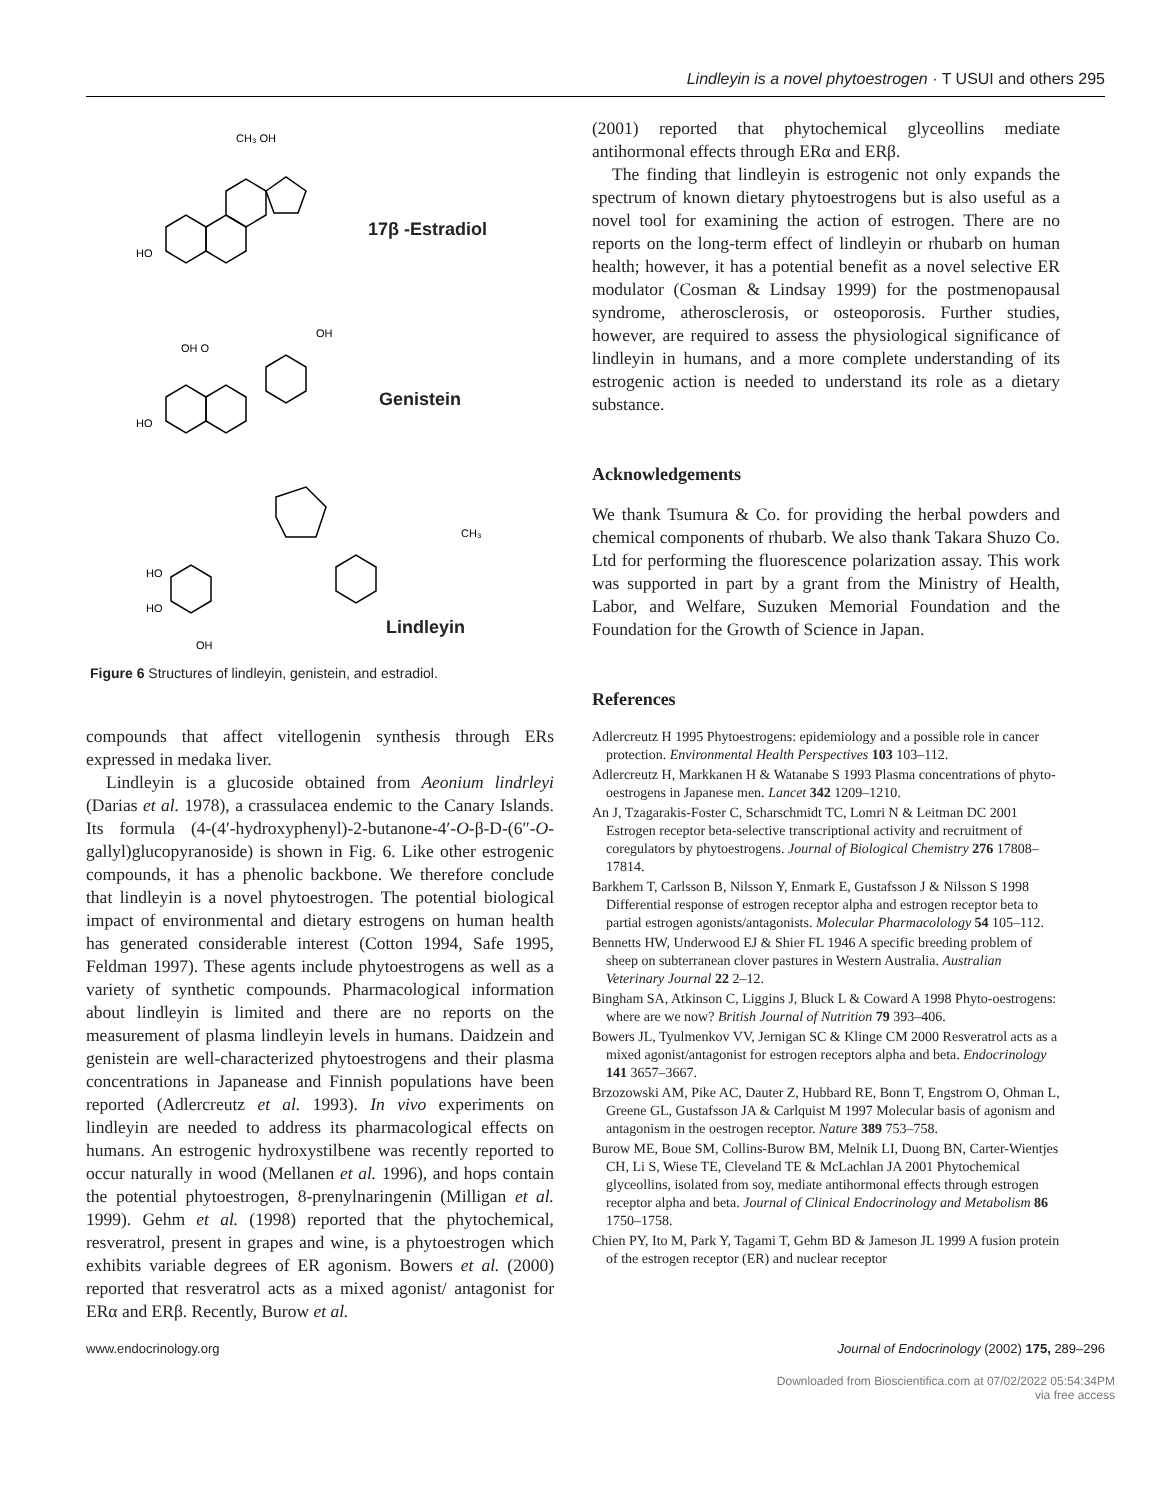Lindleyin is a novel phytoestrogen · T USUI and others 295
HO
CH₃ OH
HO
OH O
OH
HO
HO
OH
CH₃
17β -Estradiol
Genistein
Lindleyin
Figure 6 Structures of lindleyin, genistein, and estradiol.
compounds that affect vitellogenin synthesis through ERs expressed in medaka liver.
Lindleyin is a glucoside obtained from Aeonium lindrleyi (Darias et al. 1978), a crassulacea endemic to the Canary Islands. Its formula (4-(4′-hydroxyphenyl)-2-butanone-4′-O-β-D-(6″-O-gallyl)glucopyranoside) is shown in Fig. 6. Like other estrogenic compounds, it has a phenolic backbone. We therefore conclude that lindleyin is a novel phytoestrogen. The potential biological impact of environmental and dietary estrogens on human health has generated considerable interest (Cotton 1994, Safe 1995, Feldman 1997). These agents include phytoestrogens as well as a variety of synthetic compounds. Pharmacological information about lindleyin is limited and there are no reports on the measurement of plasma lindleyin levels in humans. Daidzein and genistein are well-characterized phytoestrogens and their plasma concentrations in Japanease and Finnish populations have been reported (Adlercreutz et al. 1993). In vivo experiments on lindleyin are needed to address its pharmacological effects on humans. An estrogenic hydroxystilbene was recently reported to occur naturally in wood (Mellanen et al. 1996), and hops contain the potential phytoestrogen, 8-prenylnaringenin (Milligan et al. 1999). Gehm et al. (1998) reported that the phytochemical, resveratrol, present in grapes and wine, is a phytoestrogen which exhibits variable degrees of ER agonism. Bowers et al. (2000) reported that resveratrol acts as a mixed agonist/ antagonist for ERα and ERβ. Recently, Burow et al.
(2001) reported that phytochemical glyceollins mediate antihormonal effects through ERα and ERβ.
The finding that lindleyin is estrogenic not only expands the spectrum of known dietary phytoestrogens but is also useful as a novel tool for examining the action of estrogen. There are no reports on the long-term effect of lindleyin or rhubarb on human health; however, it has a potential benefit as a novel selective ER modulator (Cosman & Lindsay 1999) for the postmenopausal syndrome, atherosclerosis, or osteoporosis. Further studies, however, are required to assess the physiological significance of lindleyin in humans, and a more complete understanding of its estrogenic action is needed to understand its role as a dietary substance.
Acknowledgements
We thank Tsumura & Co. for providing the herbal powders and chemical components of rhubarb. We also thank Takara Shuzo Co. Ltd for performing the fluorescence polarization assay. This work was supported in part by a grant from the Ministry of Health, Labor, and Welfare, Suzuken Memorial Foundation and the Foundation for the Growth of Science in Japan.
References
Adlercreutz H 1995 Phytoestrogens: epidemiology and a possible role in cancer protection. Environmental Health Perspectives 103 103–112.
Adlercreutz H, Markkanen H & Watanabe S 1993 Plasma concentrations of phyto-oestrogens in Japanese men. Lancet 342 1209–1210.
An J, Tzagarakis-Foster C, Scharschmidt TC, Lomri N & Leitman DC 2001 Estrogen receptor beta-selective transcriptional activity and recruitment of coregulators by phytoestrogens. Journal of Biological Chemistry 276 17808–17814.
Barkhem T, Carlsson B, Nilsson Y, Enmark E, Gustafsson J & Nilsson S 1998 Differential response of estrogen receptor alpha and estrogen receptor beta to partial estrogen agonists/antagonists. Molecular Pharmacolology 54 105–112.
Bennetts HW, Underwood EJ & Shier FL 1946 A specific breeding problem of sheep on subterranean clover pastures in Western Australia. Australian Veterinary Journal 22 2–12.
Bingham SA, Atkinson C, Liggins J, Bluck L & Coward A 1998 Phyto-oestrogens: where are we now? British Journal of Nutrition 79 393–406.
Bowers JL, Tyulmenkov VV, Jernigan SC & Klinge CM 2000 Resveratrol acts as a mixed agonist/antagonist for estrogen receptors alpha and beta. Endocrinology 141 3657–3667.
Brzozowski AM, Pike AC, Dauter Z, Hubbard RE, Bonn T, Engstrom O, Ohman L, Greene GL, Gustafsson JA & Carlquist M 1997 Molecular basis of agonism and antagonism in the oestrogen receptor. Nature 389 753–758.
Burow ME, Boue SM, Collins-Burow BM, Melnik LI, Duong BN, Carter-Wientjes CH, Li S, Wiese TE, Cleveland TE & McLachlan JA 2001 Phytochemical glyceollins, isolated from soy, mediate antihormonal effects through estrogen receptor alpha and beta. Journal of Clinical Endocrinology and Metabolism 86 1750–1758.
Chien PY, Ito M, Park Y, Tagami T, Gehm BD & Jameson JL 1999 A fusion protein of the estrogen receptor (ER) and nuclear receptor
www.endocrinology.org Journal of Endocrinology (2002) 175, 289–296
Downloaded from Bioscientifica.com at 07/02/2022 05:54:34PM
via free access